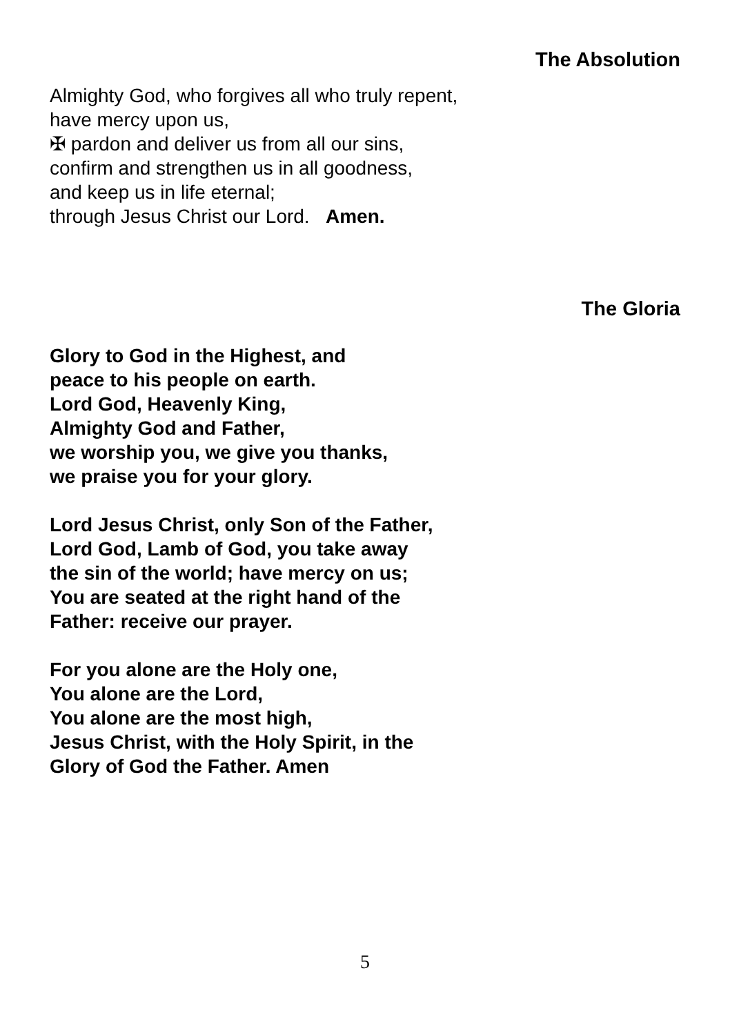The Absolution
Almighty God, who forgives all who truly repent,
have mercy upon us,
✠ pardon and deliver us from all our sins,
confirm and strengthen us in all goodness,
and keep us in life eternal;
through Jesus Christ our Lord. Amen.
The Gloria
Glory to God in the Highest, and
peace to his people on earth.
Lord God, Heavenly King,
Almighty God and Father,
we worship you, we give you thanks,
we praise you for your glory.
Lord Jesus Christ, only Son of the Father,
Lord God, Lamb of God, you take away
the sin of the world; have mercy on us;
You are seated at the right hand of the
Father: receive our prayer.
For you alone are the Holy one,
You alone are the Lord,
You alone are the most high,
Jesus Christ, with the Holy Spirit, in the
Glory of God the Father. Amen
5